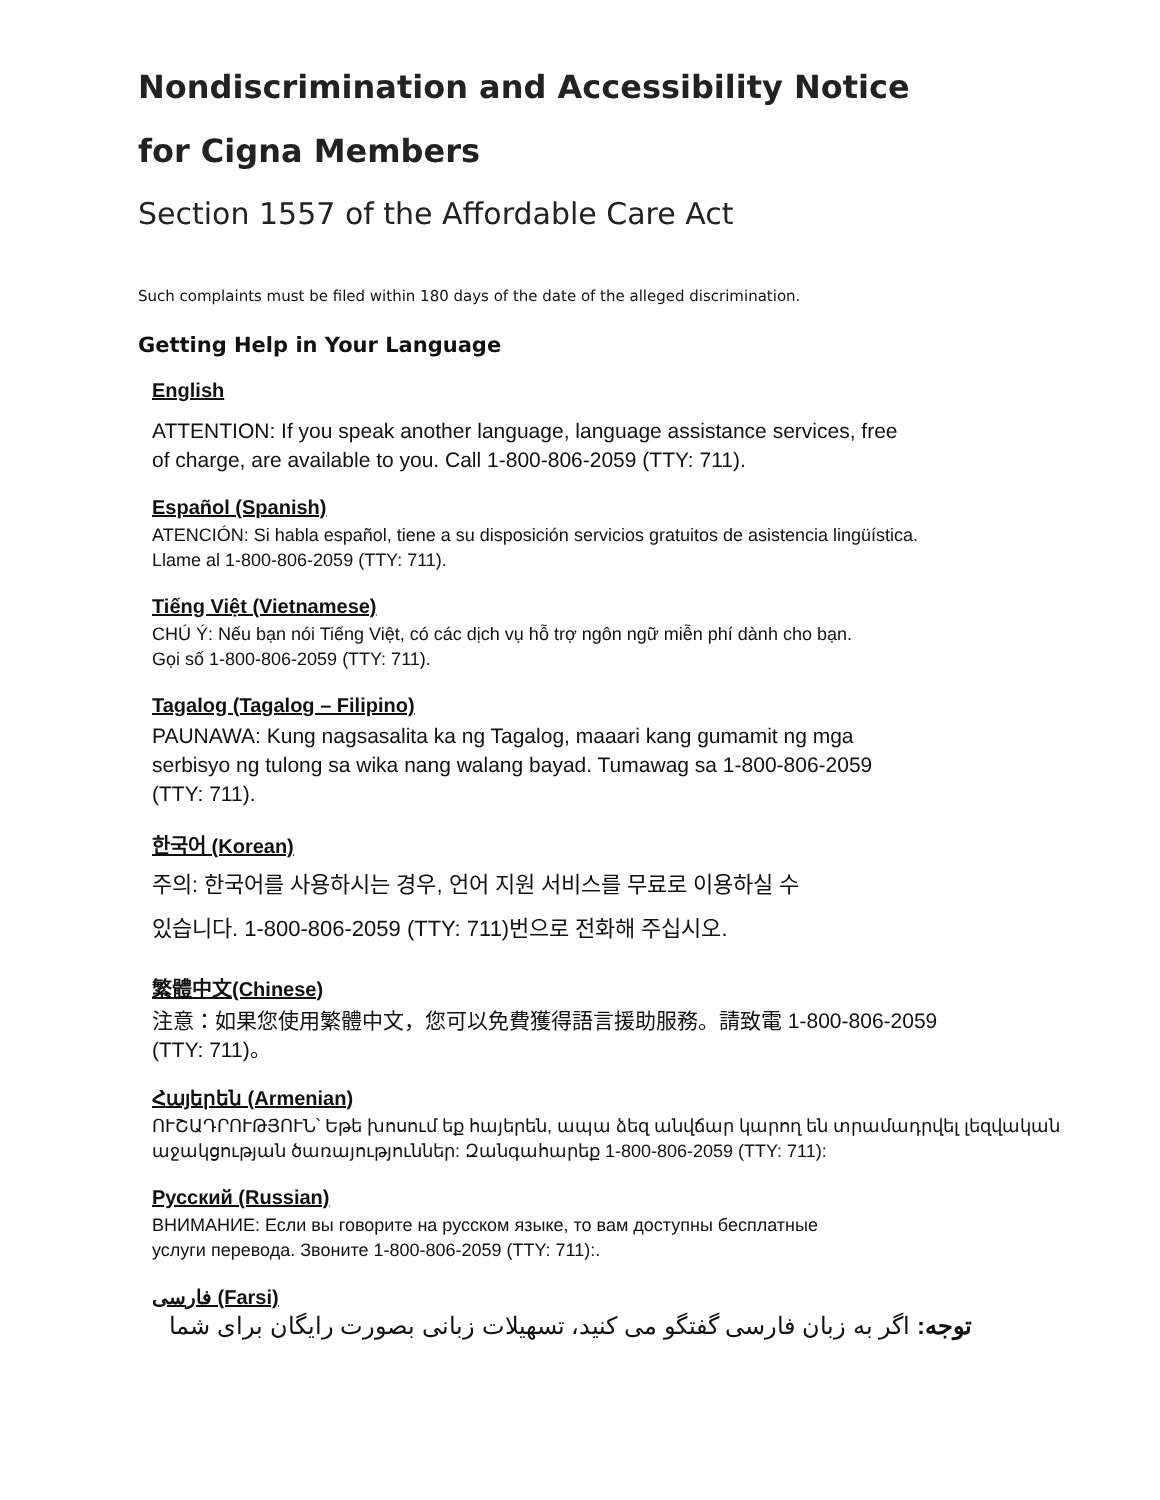Nondiscrimination and Accessibility Notice
for Cigna Members
Section 1557 of the Affordable Care Act
Such complaints must be filed within 180 days of the date of the alleged discrimination.
Getting Help in Your Language
English
ATTENTION: If you speak another language, language assistance services, free
of charge, are available to you. Call 1-800-806-2059 (TTY: 711).
Español (Spanish)
ATENCIÓN: Si habla español, tiene a su disposición servicios gratuitos de asistencia lingüística.
Llame al 1-800-806-2059 (TTY: 711).
Tiếng Việt (Vietnamese)
CHÚ Ý: Nếu bạn nói Tiếng Việt, có các dịch vụ hỗ trợ ngôn ngữ miễn phí dành cho bạn.
Gọi số 1-800-806-2059 (TTY: 711).
Tagalog (Tagalog – Filipino)
PAUNAWA: Kung nagsasalita ka ng Tagalog, maaari kang gumamit ng mga
serbisyo ng tulong sa wika nang walang bayad. Tumawag sa 1-800-806-2059
(TTY: 711).
한국어 (Korean)
주의: 한국어를 사용하시는 경우, 언어 지원 서비스를 무료로 이용하실 수
있습니다. 1-800-806-2059 (TTY: 711)번으로 전화해 주십시오.
繁體中文(Chinese)
注意：如果您使用繁體中文，您可以免費獲得語言援助服務。請致電 1-800-806-2059
(TTY: 711)。
Հայերեն (Armenian)
ՈՒՇԱԴՐՈՒԹՅՈՒՆ՝ Եթե խոսում եք հայերեն, ապա ձեզ անվճար կարող են տրամադրվել լեզվական աջակցության ծառայություններ: Զանգահարեք 1-800-806-2059 (TTY: 711):
Русский (Russian)
ВНИМАНИЕ: Если вы говорите на русском языке, то вам доступны бесплатные
услуги перевода. Звоните 1-800-806-2059 (TTY: 711):.
فارسی (Farsi)
توجه: اگر به زبان فارسی گفتگو می کنید، تسهیلات زبانی بصورت رایگان برای شما